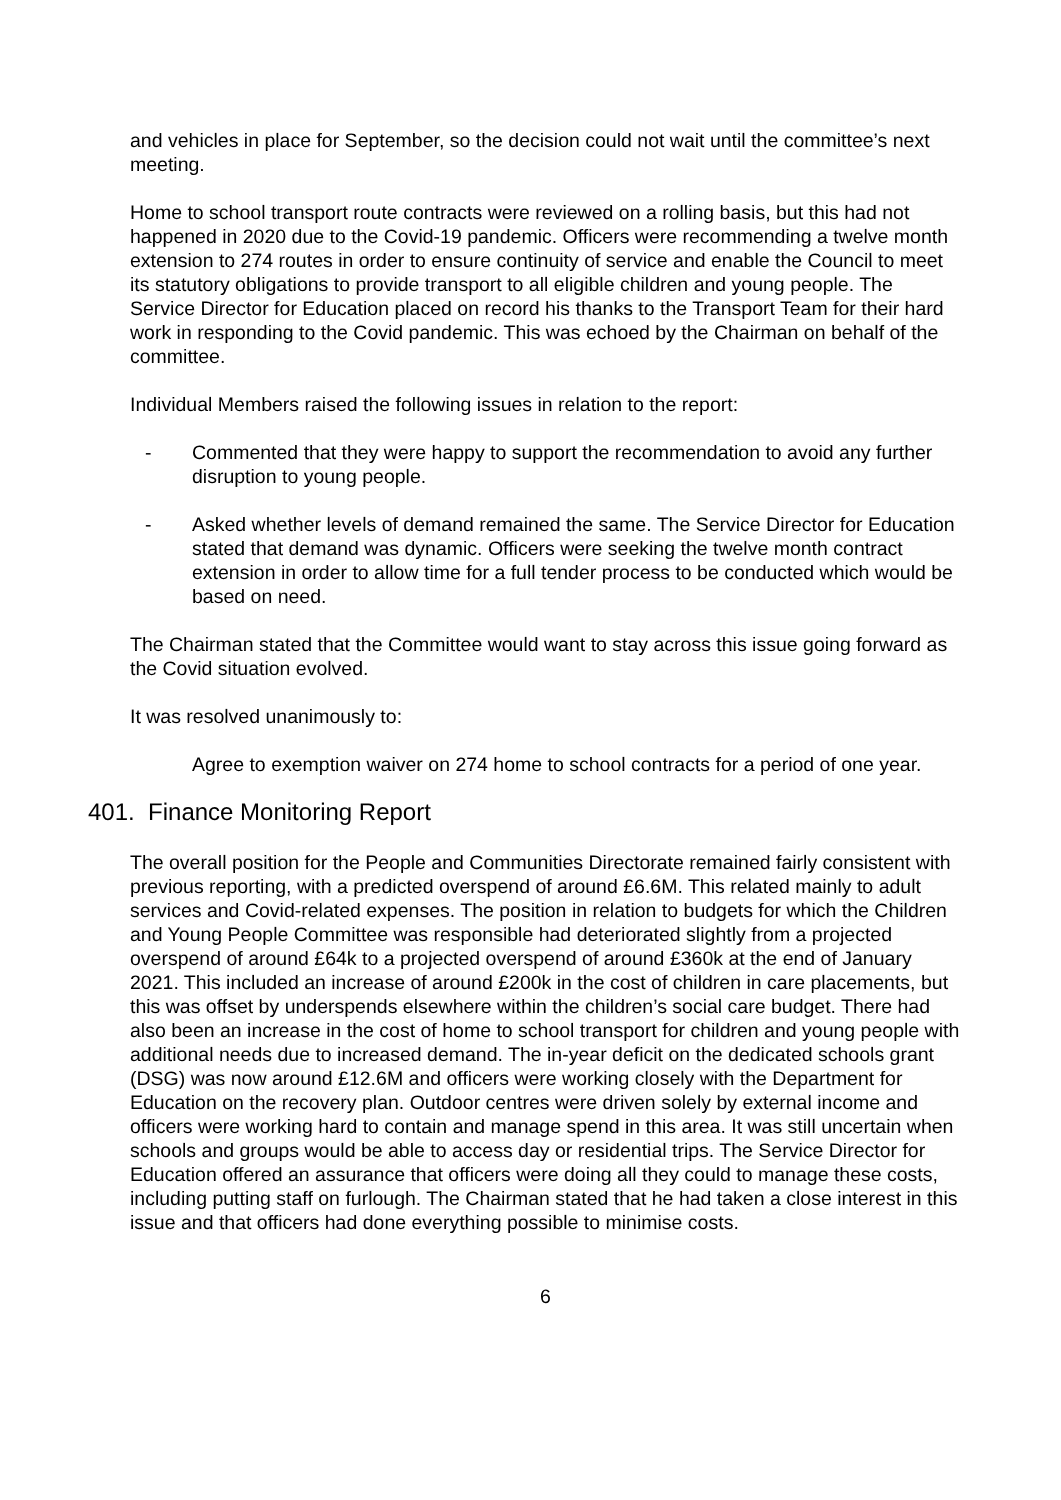and vehicles in place for September, so the decision could not wait until the committee’s next meeting.
Home to school transport route contracts were reviewed on a rolling basis, but this had not happened in 2020 due to the Covid-19 pandemic. Officers were recommending a twelve month extension to 274 routes in order to ensure continuity of service and enable the Council to meet its statutory obligations to provide transport to all eligible children and young people. The Service Director for Education placed on record his thanks to the Transport Team for their hard work in responding to the Covid pandemic. This was echoed by the Chairman on behalf of the committee.
Individual Members raised the following issues in relation to the report:
- Commented that they were happy to support the recommendation to avoid any further disruption to young people.
- Asked whether levels of demand remained the same. The Service Director for Education stated that demand was dynamic. Officers were seeking the twelve month contract extension in order to allow time for a full tender process to be conducted which would be based on need.
The Chairman stated that the Committee would want to stay across this issue going forward as the Covid situation evolved.
It was resolved unanimously to:
Agree to exemption waiver on 274 home to school contracts for a period of one year.
401. Finance Monitoring Report
The overall position for the People and Communities Directorate remained fairly consistent with previous reporting, with a predicted overspend of around £6.6M. This related mainly to adult services and Covid-related expenses. The position in relation to budgets for which the Children and Young People Committee was responsible had deteriorated slightly from a projected overspend of around £64k to a projected overspend of around £360k at the end of January 2021. This included an increase of around £200k in the cost of children in care placements, but this was offset by underspends elsewhere within the children’s social care budget. There had also been an increase in the cost of home to school transport for children and young people with additional needs due to increased demand. The in-year deficit on the dedicated schools grant (DSG) was now around £12.6M and officers were working closely with the Department for Education on the recovery plan. Outdoor centres were driven solely by external income and officers were working hard to contain and manage spend in this area. It was still uncertain when schools and groups would be able to access day or residential trips. The Service Director for Education offered an assurance that officers were doing all they could to manage these costs, including putting staff on furlough. The Chairman stated that he had taken a close interest in this issue and that officers had done everything possible to minimise costs.
6